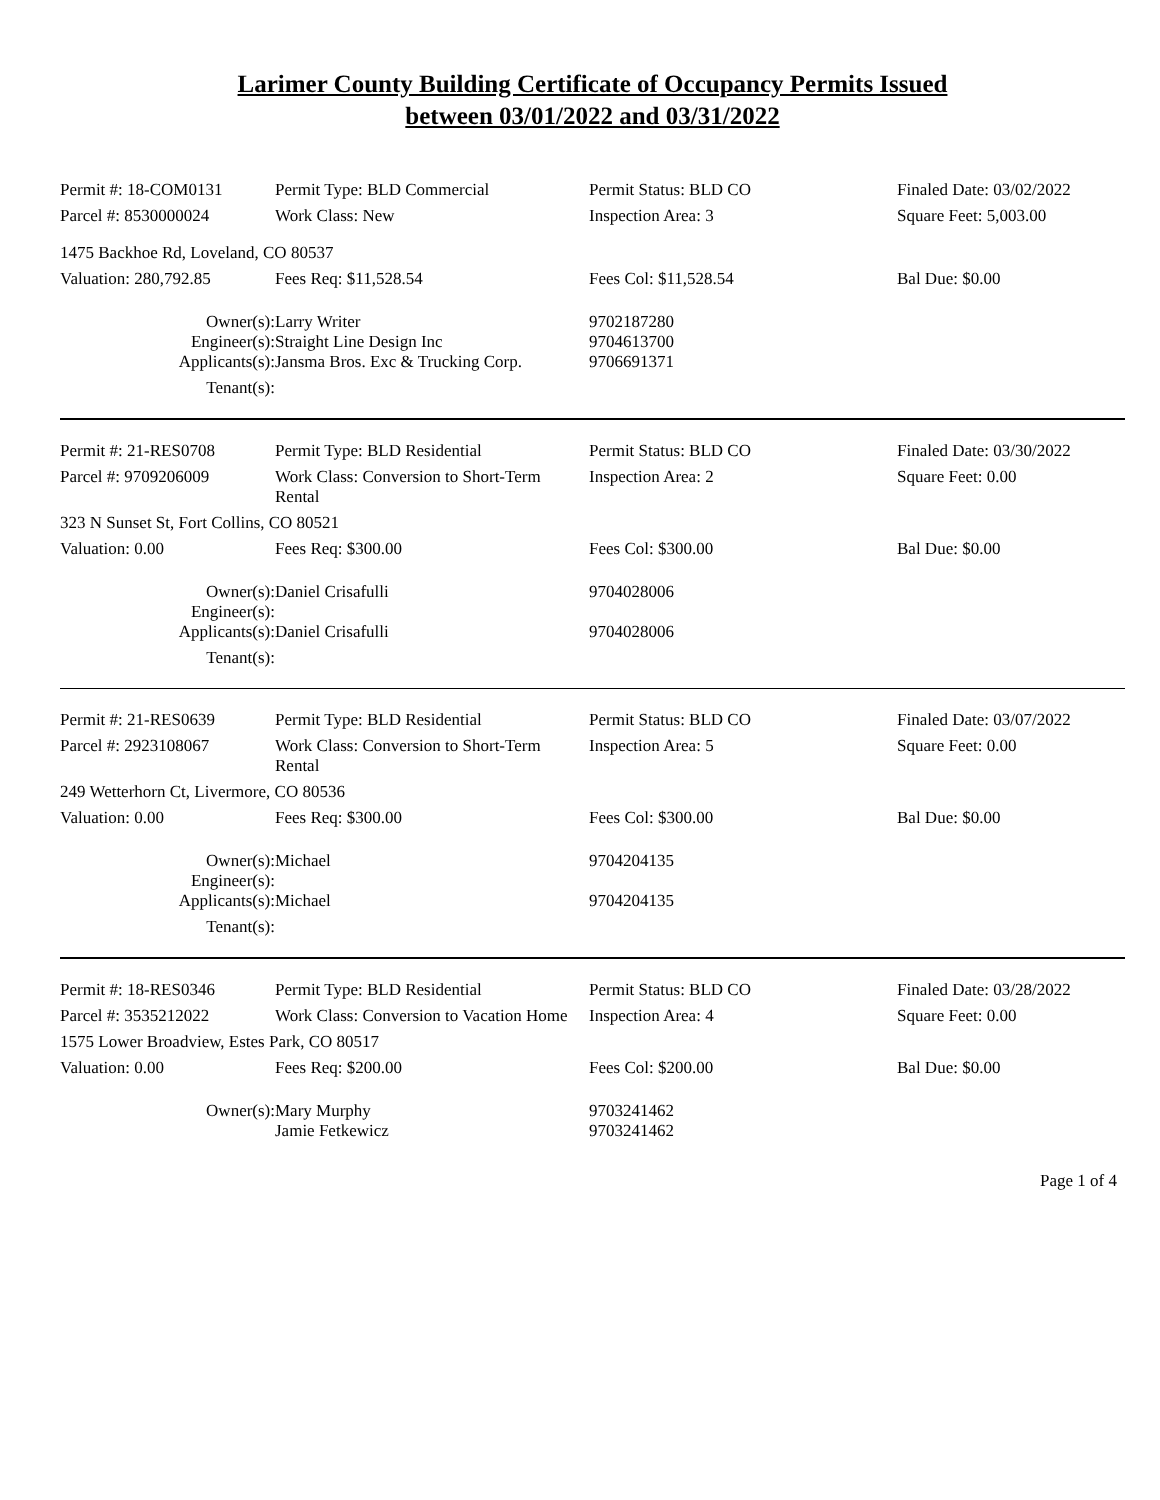Larimer County Building Certificate of Occupancy Permits Issued
between 03/01/2022 and 03/31/2022
| Permit #: 18-COM0131 | Permit Type: BLD Commercial | Permit Status: BLD CO | Finaled Date: 03/02/2022 |
| Parcel #: 8530000024 | Work Class: New | Inspection Area: 3 | Square Feet: 5,003.00 |
| 1475 Backhoe Rd, Loveland, CO 80537 | | | |
| Valuation: 280,792.85 | Fees Req: $11,528.54 | Fees Col: $11,528.54 | Bal Due: $0.00 |
| Owner(s): | Larry Writer | 9702187280 | |
| Engineer(s): | Straight Line Design Inc | 9704613700 | |
| Applicants(s): | Jansma Bros. Exc & Trucking Corp. | 9706691371 | |
| Tenant(s): | | | |
| Permit #: 21-RES0708 | Permit Type: BLD Residential | Permit Status: BLD CO | Finaled Date: 03/30/2022 |
| Parcel #: 9709206009 | Work Class: Conversion to Short-Term Rental | Inspection Area: 2 | Square Feet: 0.00 |
| 323 N Sunset St, Fort Collins, CO 80521 | | | |
| Valuation: 0.00 | Fees Req: $300.00 | Fees Col: $300.00 | Bal Due: $0.00 |
| Owner(s): | Daniel Crisafulli | 9704028006 | |
| Engineer(s): | | | |
| Applicants(s): | Daniel Crisafulli | 9704028006 | |
| Tenant(s): | | | |
| Permit #: 21-RES0639 | Permit Type: BLD Residential | Permit Status: BLD CO | Finaled Date: 03/07/2022 |
| Parcel #: 2923108067 | Work Class: Conversion to Short-Term Rental | Inspection Area: 5 | Square Feet: 0.00 |
| 249 Wetterhorn Ct, Livermore, CO 80536 | | | |
| Valuation: 0.00 | Fees Req: $300.00 | Fees Col: $300.00 | Bal Due: $0.00 |
| Owner(s): | Michael | 9704204135 | |
| Engineer(s): | | | |
| Applicants(s): | Michael | 9704204135 | |
| Tenant(s): | | | |
| Permit #: 18-RES0346 | Permit Type: BLD Residential | Permit Status: BLD CO | Finaled Date: 03/28/2022 |
| Parcel #: 3535212022 | Work Class: Conversion to Vacation Home | Inspection Area: 4 | Square Feet: 0.00 |
| 1575 Lower Broadview, Estes Park, CO 80517 | | | |
| Valuation: 0.00 | Fees Req: $200.00 | Fees Col: $200.00 | Bal Due: $0.00 |
| Owner(s): | Mary Murphy Jamie Fetkewicz | 9703241462 9703241462 | |
Page 1 of 4